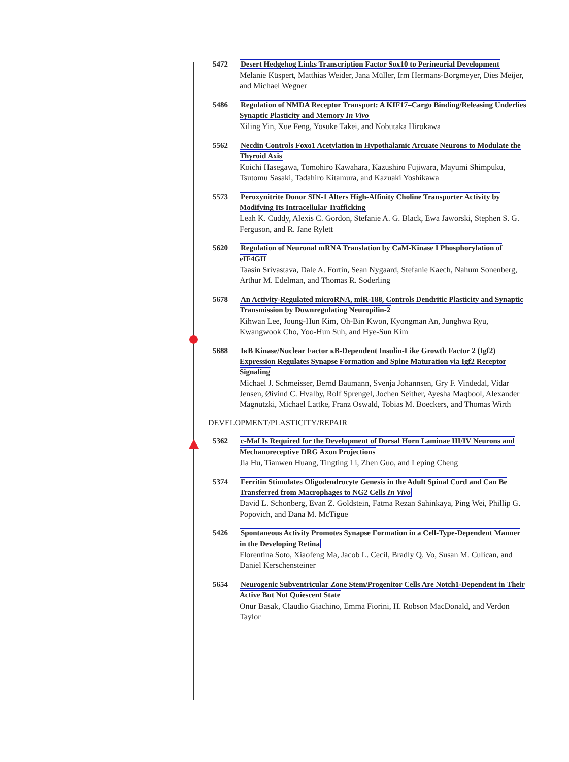5472 Desert Hedgehog Links Transcription Factor Sox10 to Perineurial Development
Melanie Küspert, Matthias Weider, Jana Müller, Irm Hermans-Borgmeyer, Dies Meijer, and Michael Wegner
5486 Regulation of NMDA Receptor Transport: A KIF17–Cargo Binding/Releasing Underlies Synaptic Plasticity and Memory In Vivo
Xiling Yin, Xue Feng, Yosuke Takei, and Nobutaka Hirokawa
5562 Necdin Controls Foxo1 Acetylation in Hypothalamic Arcuate Neurons to Modulate the Thyroid Axis
Koichi Hasegawa, Tomohiro Kawahara, Kazushiro Fujiwara, Mayumi Shimpuku, Tsutomu Sasaki, Tadahiro Kitamura, and Kazuaki Yoshikawa
5573 Peroxynitrite Donor SIN-1 Alters High-Affinity Choline Transporter Activity by Modifying Its Intracellular Trafficking
Leah K. Cuddy, Alexis C. Gordon, Stefanie A. G. Black, Ewa Jaworski, Stephen S. G. Ferguson, and R. Jane Rylett
5620 Regulation of Neuronal mRNA Translation by CaM-Kinase I Phosphorylation of eIF4GII
Taasin Srivastava, Dale A. Fortin, Sean Nygaard, Stefanie Kaech, Nahum Sonenberg, Arthur M. Edelman, and Thomas R. Soderling
5678 An Activity-Regulated microRNA, miR-188, Controls Dendritic Plasticity and Synaptic Transmission by Downregulating Neuropilin-2
Kihwan Lee, Joung-Hun Kim, Oh-Bin Kwon, Kyongman An, Junghwa Ryu, Kwangwook Cho, Yoo-Hun Suh, and Hye-Sun Kim
5688 IκB Kinase/Nuclear Factor κB-Dependent Insulin-Like Growth Factor 2 (Igf2) Expression Regulates Synapse Formation and Spine Maturation via Igf2 Receptor Signaling
Michael J. Schmeisser, Bernd Baumann, Svenja Johannsen, Gry F. Vindedal, Vidar Jensen, Øivind C. Hvalby, Rolf Sprengel, Jochen Seither, Ayesha Maqbool, Alexander Magnutzki, Michael Lattke, Franz Oswald, Tobias M. Boeckers, and Thomas Wirth
DEVELOPMENT/PLASTICITY/REPAIR
5362 c-Maf Is Required for the Development of Dorsal Horn Laminae III/IV Neurons and Mechanoreceptive DRG Axon Projections
Jia Hu, Tianwen Huang, Tingting Li, Zhen Guo, and Leping Cheng
5374 Ferritin Stimulates Oligodendrocyte Genesis in the Adult Spinal Cord and Can Be Transferred from Macrophages to NG2 Cells In Vivo
David L. Schonberg, Evan Z. Goldstein, Fatma Rezan Sahinkaya, Ping Wei, Phillip G. Popovich, and Dana M. McTigue
5426 Spontaneous Activity Promotes Synapse Formation in a Cell-Type-Dependent Manner in the Developing Retina
Florentina Soto, Xiaofeng Ma, Jacob L. Cecil, Bradly Q. Vo, Susan M. Culican, and Daniel Kerschensteiner
5654 Neurogenic Subventricular Zone Stem/Progenitor Cells Are Notch1-Dependent in Their Active But Not Quiescent State
Onur Basak, Claudio Giachino, Emma Fiorini, H. Robson MacDonald, and Verdon Taylor